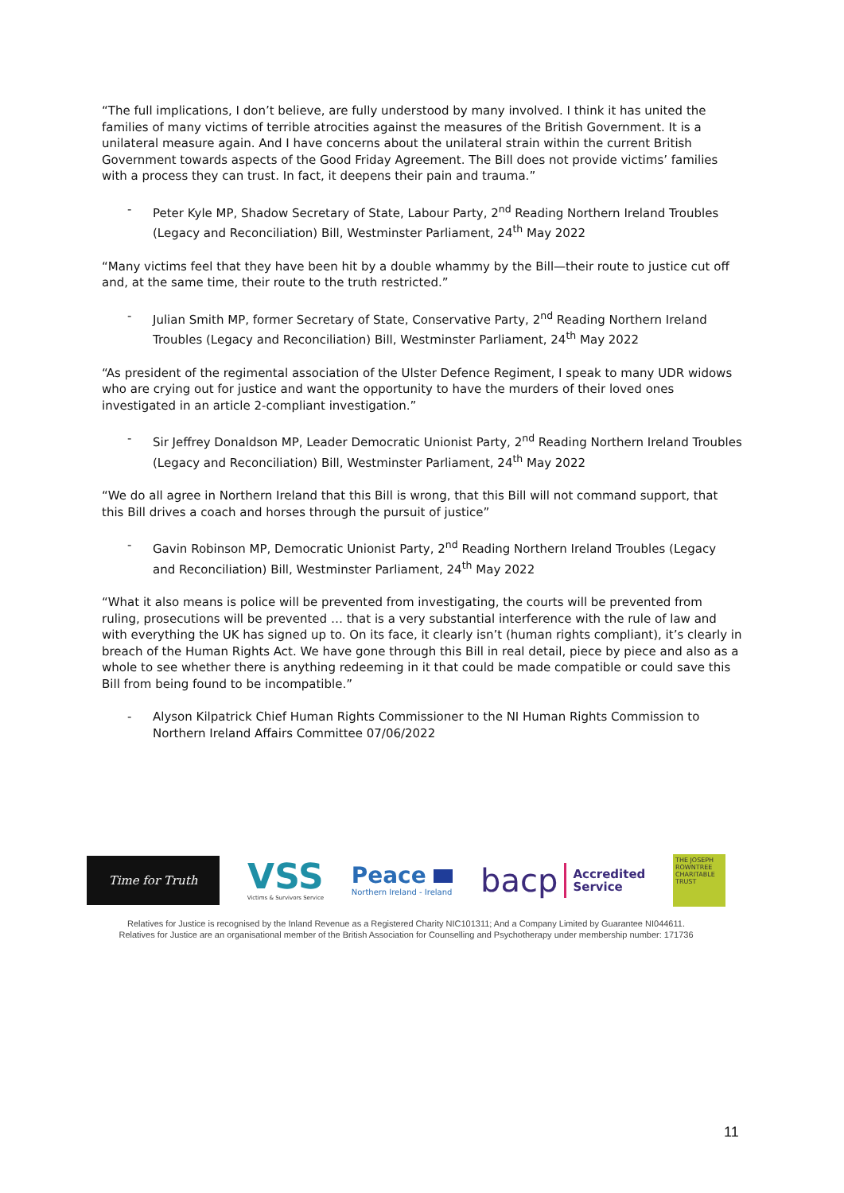“The full implications, I don’t believe, are fully understood by many involved. I think it has united the families of many victims of terrible atrocities against the measures of the British Government. It is a unilateral measure again. And I have concerns about the unilateral strain within the current British Government towards aspects of the Good Friday Agreement. The Bill does not provide victims’ families with a process they can trust. In fact, it deepens their pain and trauma.”
- Peter Kyle MP, Shadow Secretary of State, Labour Party, 2<sup>nd</sup> Reading Northern Ireland Troubles (Legacy and Reconciliation) Bill, Westminster Parliament, 24<sup>th</sup> May 2022
“Many victims feel that they have been hit by a double whammy by the Bill—their route to justice cut off and, at the same time, their route to the truth restricted.”
- Julian Smith MP, former Secretary of State, Conservative Party, 2<sup>nd</sup> Reading Northern Ireland Troubles (Legacy and Reconciliation) Bill, Westminster Parliament, 24<sup>th</sup> May 2022
“As president of the regimental association of the Ulster Defence Regiment, I speak to many UDR widows who are crying out for justice and want the opportunity to have the murders of their loved ones investigated in an article 2-compliant investigation.”
- Sir Jeffrey Donaldson MP, Leader Democratic Unionist Party, 2<sup>nd</sup> Reading Northern Ireland Troubles (Legacy and Reconciliation) Bill, Westminster Parliament, 24<sup>th</sup> May 2022
“We do all agree in Northern Ireland that this Bill is wrong, that this Bill will not command support, that this Bill drives a coach and horses through the pursuit of justice”
- Gavin Robinson MP, Democratic Unionist Party, 2<sup>nd</sup> Reading Northern Ireland Troubles (Legacy and Reconciliation) Bill, Westminster Parliament, 24<sup>th</sup> May 2022
“What it also means is police will be prevented from investigating, the courts will be prevented from ruling, prosecutions will be prevented … that is a very substantial interference with the rule of law and with everything the UK has signed up to. On its face, it clearly isn’t (human rights compliant), it’s clearly in breach of the Human Rights Act. We have gone through this Bill in real detail, piece by piece and also as a whole to see whether there is anything redeeming in it that could be made compatible or could save this Bill from being found to be incompatible.”
- Alyson Kilpatrick Chief Human Rights Commissioner to the NI Human Rights Commission to Northern Ireland Affairs Committee 07/06/2022
Time for Truth
VSS
Victims & Survivors Service
Peace
Northern Ireland - Ireland
bacp Accredited
Service
THE JOSEPH ROWNTREE CHARITABLE TRUST
Relatives for Justice is recognised by the Inland Revenue as a Registered Charity NIC101311; And a Company Limited by Guarantee NI044611.
Relatives for Justice are an organisational member of the British Association for Counselling and Psychotherapy under membership number: 171736
11